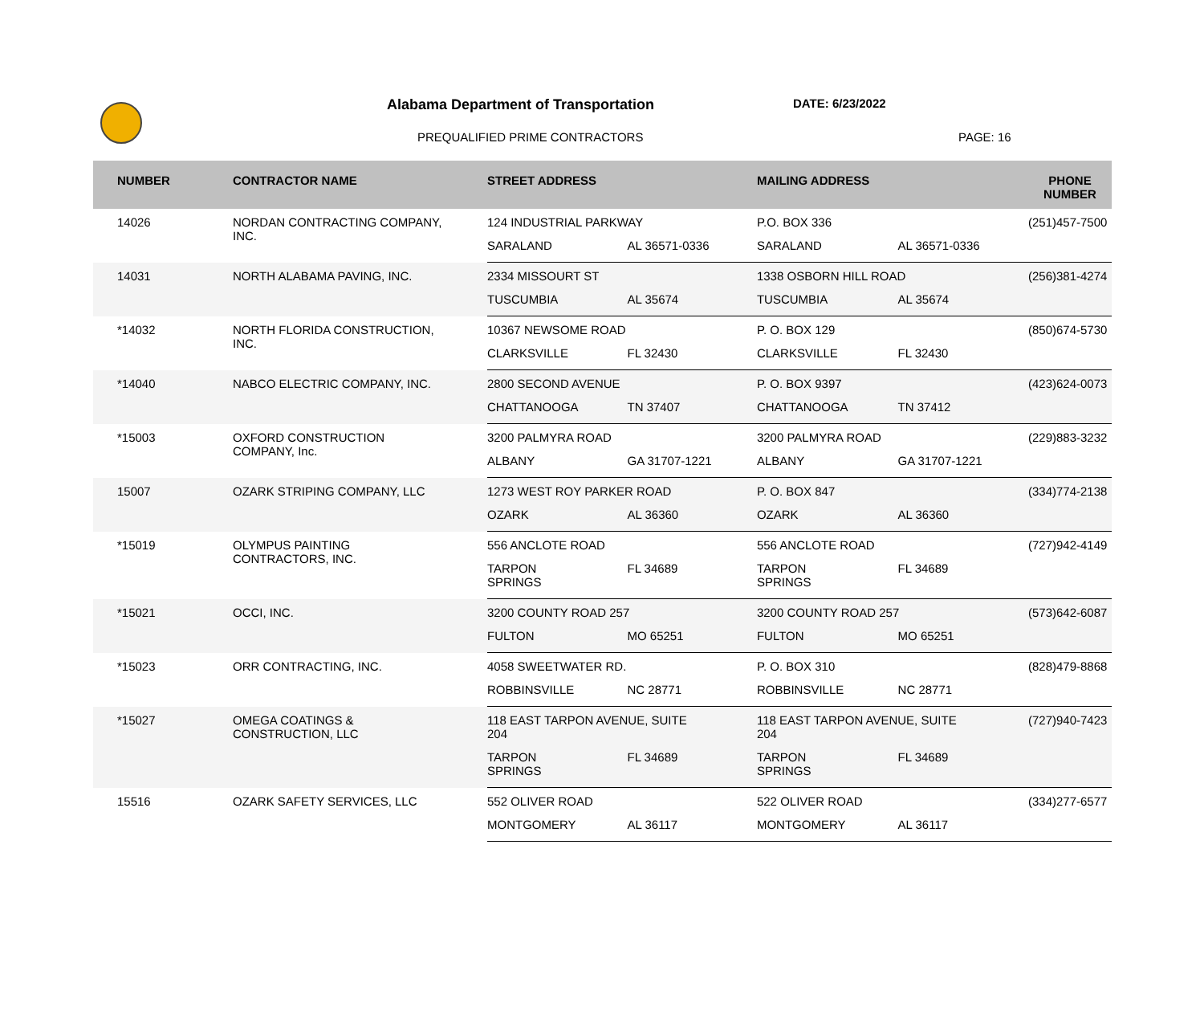Alabama Department of Transportation
DATE: 6/23/2022
PREQUALIFIED PRIME CONTRACTORS PAGE: 16
| NUMBER | CONTRACTOR NAME | STREET ADDRESS | | MAILING ADDRESS | | PHONE NUMBER |
| --- | --- | --- | --- | --- | --- | --- |
| 14026 | NORDAN CONTRACTING COMPANY, INC. | 124 INDUSTRIAL PARKWAY | | P.O. BOX 336 | | (251)457-7500 |
| | | SARALAND | AL 36571-0336 | SARALAND | AL 36571-0336 | |
| 14031 | NORTH ALABAMA PAVING, INC. | 2334 MISSOURT ST | | 1338 OSBORN HILL ROAD | | (256)381-4274 |
| | | TUSCUMBIA | AL 35674 | TUSCUMBIA | AL 35674 | |
| *14032 | NORTH FLORIDA CONSTRUCTION, INC. | 10367 NEWSOME ROAD | | P. O. BOX 129 | | (850)674-5730 |
| | | CLARKSVILLE | FL 32430 | CLARKSVILLE | FL 32430 | |
| *14040 | NABCO ELECTRIC COMPANY, INC. | 2800 SECOND AVENUE | | P. O. BOX 9397 | | (423)624-0073 |
| | | CHATTANOOGA | TN 37407 | CHATTANOOGA | TN 37412 | |
| *15003 | OXFORD CONSTRUCTION COMPANY, Inc. | 3200 PALMYRA ROAD | | 3200 PALMYRA ROAD | | (229)883-3232 |
| | | ALBANY | GA 31707-1221 | ALBANY | GA 31707-1221 | |
| 15007 | OZARK STRIPING COMPANY, LLC | 1273 WEST ROY PARKER ROAD | | P. O. BOX 847 | | (334)774-2138 |
| | | OZARK | AL 36360 | OZARK | AL 36360 | |
| *15019 | OLYMPUS PAINTING CONTRACTORS, INC. | 556 ANCLOTE ROAD | | 556 ANCLOTE ROAD | | (727)942-4149 |
| | | TARPON SPRINGS | FL 34689 | TARPON SPRINGS | FL 34689 | |
| *15021 | OCCI, INC. | 3200 COUNTY ROAD 257 | | 3200 COUNTY ROAD 257 | | (573)642-6087 |
| | | FULTON | MO 65251 | FULTON | MO 65251 | |
| *15023 | ORR CONTRACTING, INC. | 4058 SWEETWATER RD. | | P. O. BOX 310 | | (828)479-8868 |
| | | ROBBINSVILLE | NC 28771 | ROBBINSVILLE | NC 28771 | |
| *15027 | OMEGA COATINGS & CONSTRUCTION, LLC | 118 EAST TARPON AVENUE, SUITE 204 | | 118 EAST TARPON AVENUE, SUITE 204 | | (727)940-7423 |
| | | TARPON SPRINGS | FL 34689 | TARPON SPRINGS | FL 34689 | |
| 15516 | OZARK SAFETY SERVICES, LLC | 552 OLIVER ROAD | | 522 OLIVER ROAD | | (334)277-6577 |
| | | MONTGOMERY | AL 36117 | MONTGOMERY | AL 36117 | |